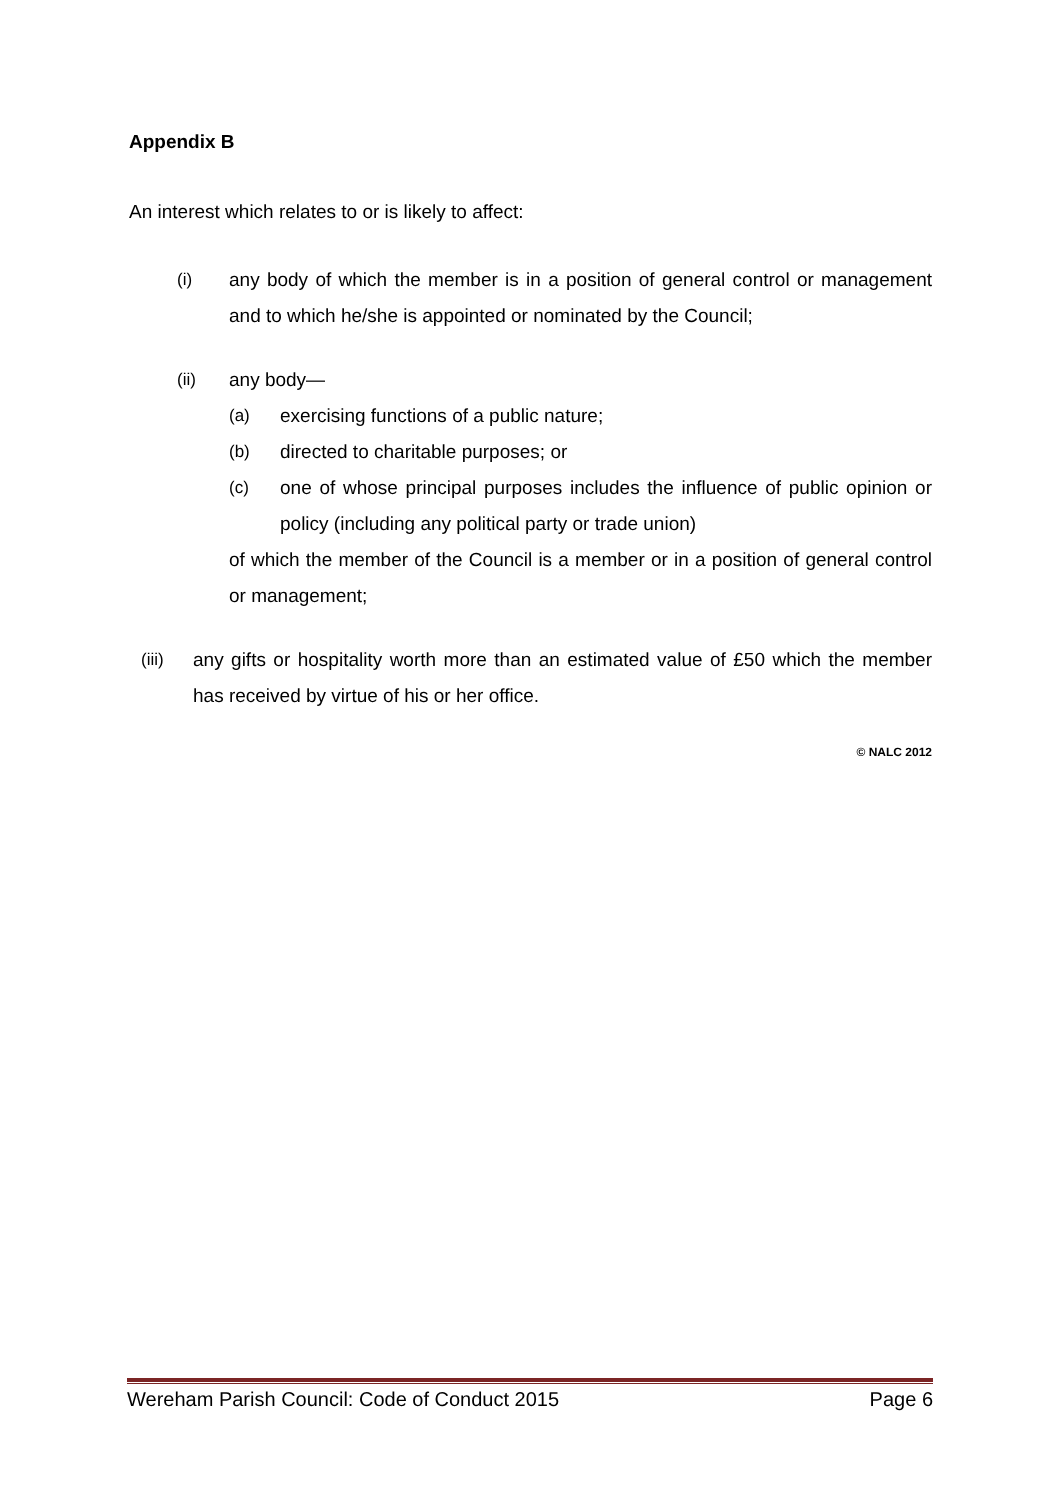Appendix B
An interest which relates to or is likely to affect:
(i) any body of which the member is in a position of general control or management and to which he/she is appointed or nominated by the Council;
(ii) any body—
(a) exercising functions of a public nature;
(b) directed to charitable purposes; or
(c) one of whose principal purposes includes the influence of public opinion or policy (including any political party or trade union)
of which the member of the Council is a member or in a position of general control or management;
(iii) any gifts or hospitality worth more than an estimated value of £50 which the member has received by virtue of his or her office.
© NALC 2012
Wereham Parish Council: Code of Conduct 2015 Page 6